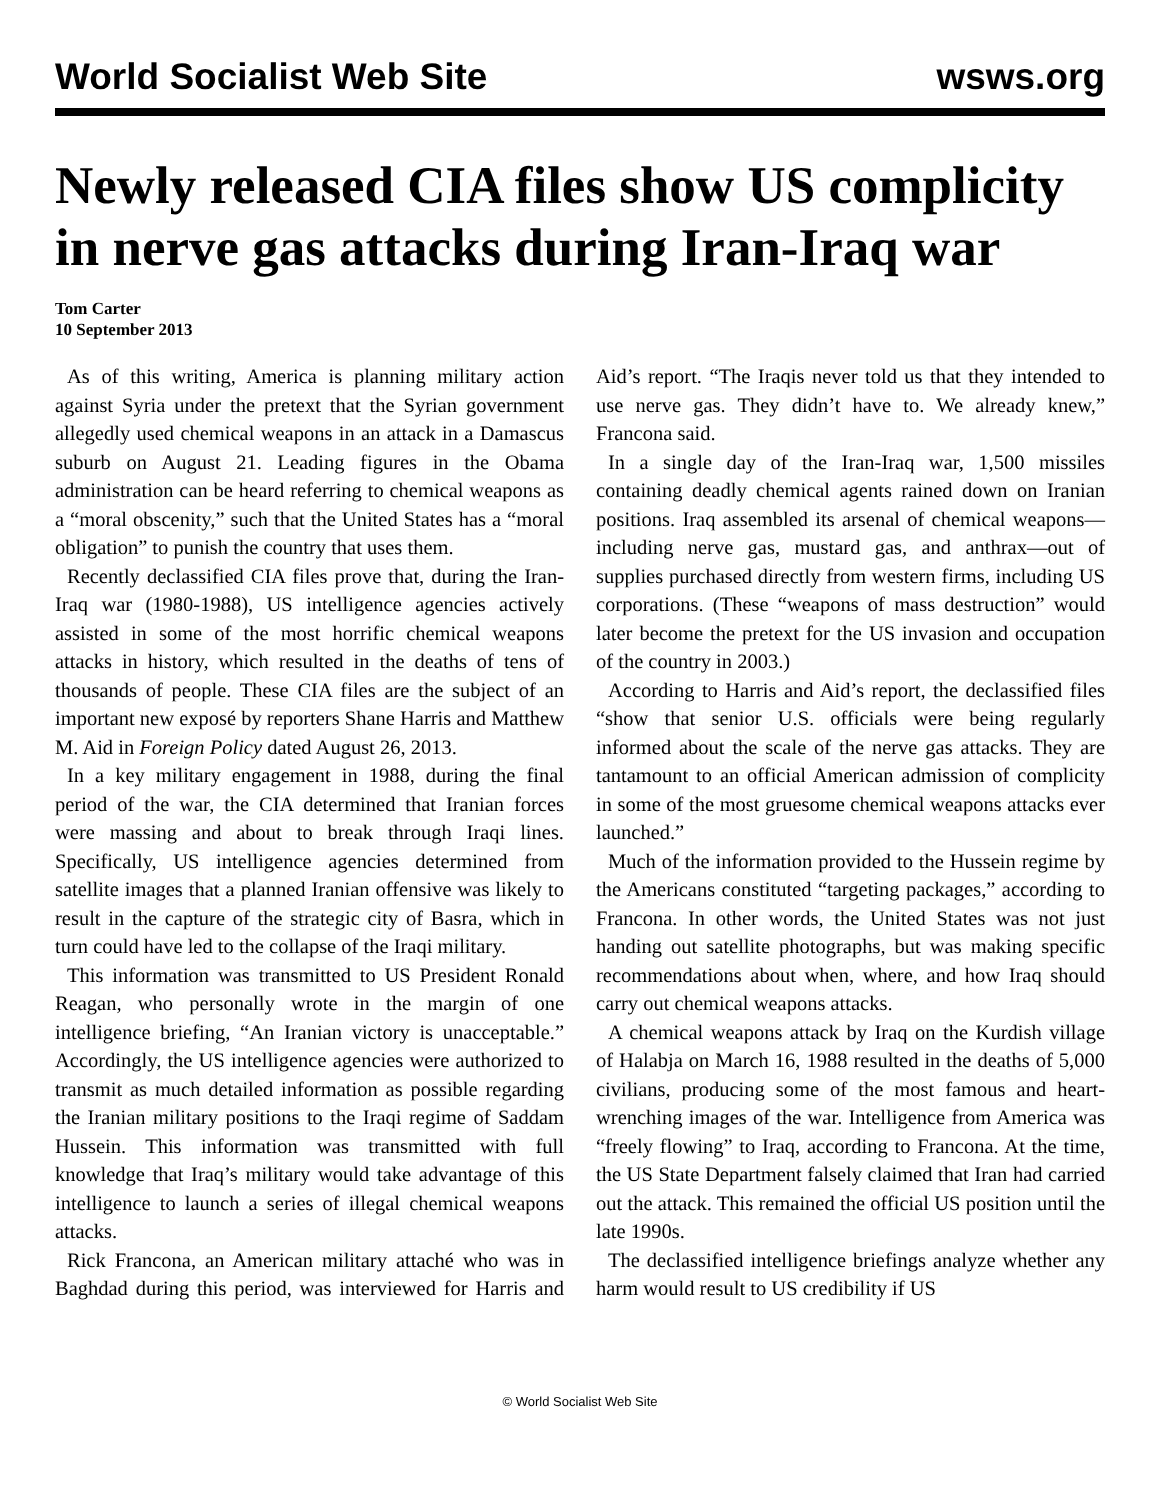World Socialist Web Site wsws.org
Newly released CIA files show US complicity in nerve gas attacks during Iran-Iraq war
Tom Carter
10 September 2013
As of this writing, America is planning military action against Syria under the pretext that the Syrian government allegedly used chemical weapons in an attack in a Damascus suburb on August 21. Leading figures in the Obama administration can be heard referring to chemical weapons as a “moral obscenity,” such that the United States has a “moral obligation” to punish the country that uses them.
Recently declassified CIA files prove that, during the Iran-Iraq war (1980-1988), US intelligence agencies actively assisted in some of the most horrific chemical weapons attacks in history, which resulted in the deaths of tens of thousands of people. These CIA files are the subject of an important new exposé by reporters Shane Harris and Matthew M. Aid in Foreign Policy dated August 26, 2013.
In a key military engagement in 1988, during the final period of the war, the CIA determined that Iranian forces were massing and about to break through Iraqi lines. Specifically, US intelligence agencies determined from satellite images that a planned Iranian offensive was likely to result in the capture of the strategic city of Basra, which in turn could have led to the collapse of the Iraqi military.
This information was transmitted to US President Ronald Reagan, who personally wrote in the margin of one intelligence briefing, “An Iranian victory is unacceptable.” Accordingly, the US intelligence agencies were authorized to transmit as much detailed information as possible regarding the Iranian military positions to the Iraqi regime of Saddam Hussein. This information was transmitted with full knowledge that Iraq’s military would take advantage of this intelligence to launch a series of illegal chemical weapons attacks.
Rick Francona, an American military attaché who was in Baghdad during this period, was interviewed for Harris and Aid’s report. “The Iraqis never told us that they intended to use nerve gas. They didn’t have to. We already knew,” Francona said.
In a single day of the Iran-Iraq war, 1,500 missiles containing deadly chemical agents rained down on Iranian positions. Iraq assembled its arsenal of chemical weapons—including nerve gas, mustard gas, and anthrax—out of supplies purchased directly from western firms, including US corporations. (These “weapons of mass destruction” would later become the pretext for the US invasion and occupation of the country in 2003.)
According to Harris and Aid’s report, the declassified files “show that senior U.S. officials were being regularly informed about the scale of the nerve gas attacks. They are tantamount to an official American admission of complicity in some of the most gruesome chemical weapons attacks ever launched.”
Much of the information provided to the Hussein regime by the Americans constituted “targeting packages,” according to Francona. In other words, the United States was not just handing out satellite photographs, but was making specific recommendations about when, where, and how Iraq should carry out chemical weapons attacks.
A chemical weapons attack by Iraq on the Kurdish village of Halabja on March 16, 1988 resulted in the deaths of 5,000 civilians, producing some of the most famous and heart-wrenching images of the war. Intelligence from America was “freely flowing” to Iraq, according to Francona. At the time, the US State Department falsely claimed that Iran had carried out the attack. This remained the official US position until the late 1990s.
The declassified intelligence briefings analyze whether any harm would result to US credibility if US
© World Socialist Web Site